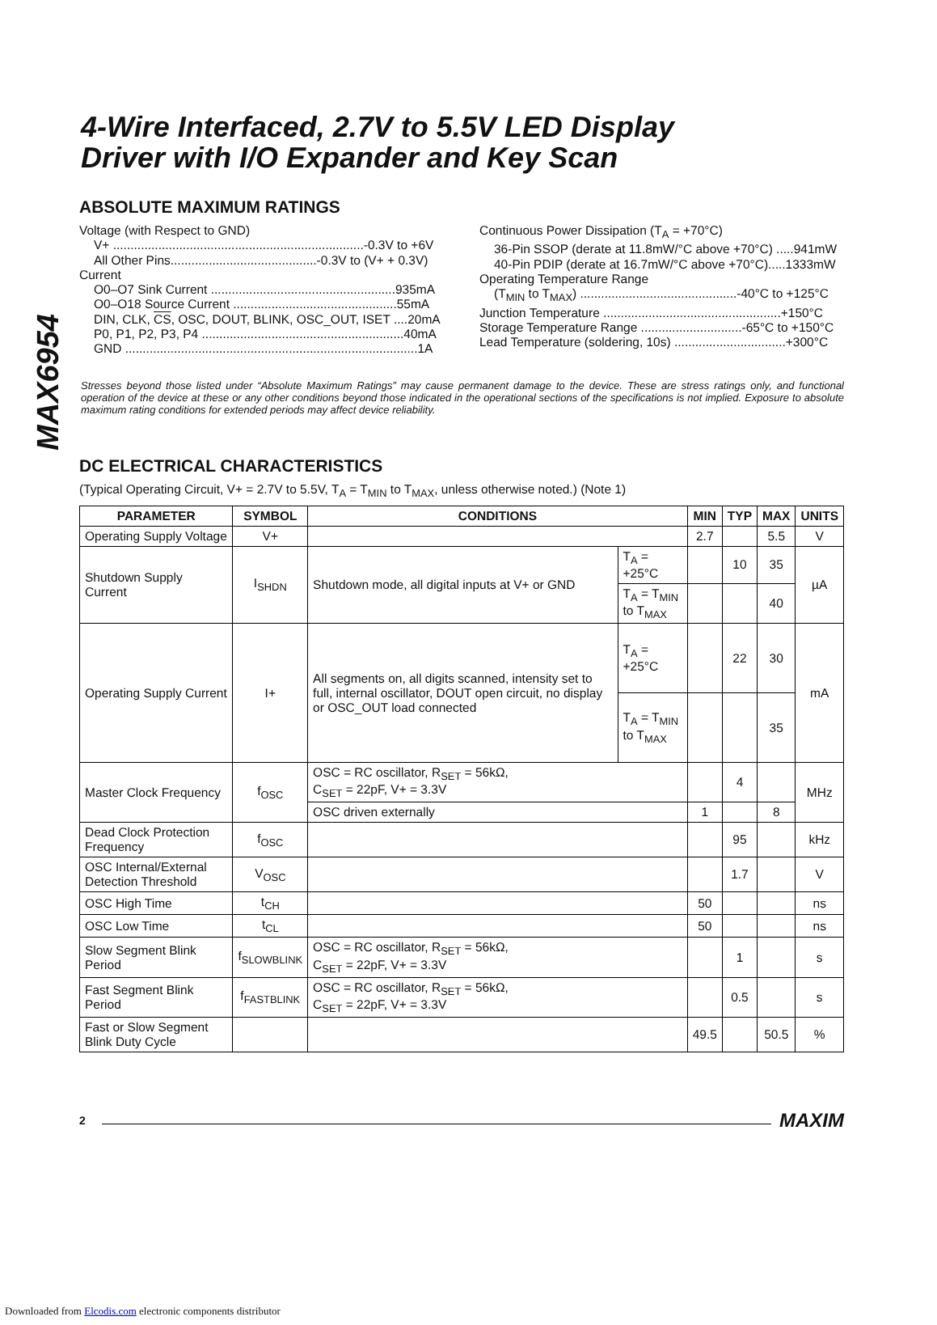MAX6954
4-Wire Interfaced, 2.7V to 5.5V LED Display
Driver with I/O Expander and Key Scan
ABSOLUTE MAXIMUM RATINGS
Voltage (with Respect to GND)
V+ ........................................................................-0.3V to +6V
All Other Pins..........................................-0.3V to (V+ + 0.3V)
Current
O0–O7 Sink Current .....................................................935mA
O0–O18 Source Current ...............................................55mA
DIN, CLK, CS, OSC, DOUT, BLINK, OSC_OUT, ISET ....20mA
P0, P1, P2, P3, P4 ..........................................................40mA
GND ....................................................................................1A
Continuous Power Dissipation (T<sub>A</sub> = +70°C)
36-Pin SSOP (derate at 11.8mW/°C above +70°C) .....941mW
40-Pin PDIP (derate at 16.7mW/°C above +70°C).....1333mW
Operating Temperature Range
(T<sub>MIN</sub> to T<sub>MAX</sub>) .............................................-40°C to +125°C
Junction Temperature ...................................................+150°C
Storage Temperature Range .............................-65°C to +150°C
Lead Temperature (soldering, 10s) ................................+300°C
Stresses beyond those listed under “Absolute Maximum Ratings” may cause permanent damage to the device. These are stress ratings only, and functional operation of the device at these or any other conditions beyond those indicated in the operational sections of the specifications is not implied. Exposure to absolute maximum rating conditions for extended periods may affect device reliability.
DC ELECTRICAL CHARACTERISTICS
(Typical Operating Circuit, V+ = 2.7V to 5.5V, T<sub>A</sub> = T<sub>MIN</sub> to T<sub>MAX</sub>, unless otherwise noted.) (Note 1)
| PARAMETER | SYMBOL | CONDITIONS | | MIN | TYP | MAX | UNITS |
| --- | --- | --- | --- | --- | --- | --- | --- |
| Operating Supply Voltage | V+ | | | 2.7 | | 5.5 | V |
| Shutdown Supply Current | I<sub>SHDN</sub> | Shutdown mode, all digital inputs at V+ or GND | T<sub>A</sub> = +25°C | | 10 | 35 | µA |
| | | | T<sub>A</sub> = T<sub>MIN</sub> to T<sub>MAX</sub> | | | 40 | |
| Operating Supply Current | I+ | All segments on, all digits scanned, intensity set to full, internal oscillator, DOUT open circuit, no display or OSC_OUT load connected | T<sub>A</sub> = +25°C | | 22 | 30 | mA |
| | | | T<sub>A</sub> = T<sub>MIN</sub> to T<sub>MAX</sub> | | | 35 | |
| Master Clock Frequency | f<sub>OSC</sub> | OSC = RC oscillator, R<sub>SET</sub> = 56kΩ, C<sub>SET</sub> = 22pF, V+ = 3.3V | | | 4 | | MHz |
| | | OSC driven externally | | 1 | | 8 | |
| Dead Clock Protection Frequency | f<sub>OSC</sub> | | | | 95 | | kHz |
| OSC Internal/External Detection Threshold | V<sub>OSC</sub> | | | | 1.7 | | V |
| OSC High Time | t<sub>CH</sub> | | | 50 | | | ns |
| OSC Low Time | t<sub>CL</sub> | | | 50 | | | ns |
| Slow Segment Blink Period | f<sub>SLOWBLINK</sub> | OSC = RC oscillator, R<sub>SET</sub> = 56kΩ, C<sub>SET</sub> = 22pF, V+ = 3.3V | | | 1 | | s |
| Fast Segment Blink Period | f<sub>FASTBLINK</sub> | OSC = RC oscillator, R<sub>SET</sub> = 56kΩ, C<sub>SET</sub> = 22pF, V+ = 3.3V | | | 0.5 | | s |
| Fast or Slow Segment Blink Duty Cycle | | | | 49.5 | | 50.5 | % |
2
MAXIM
Downloaded from Elcodis.com electronic components distributor